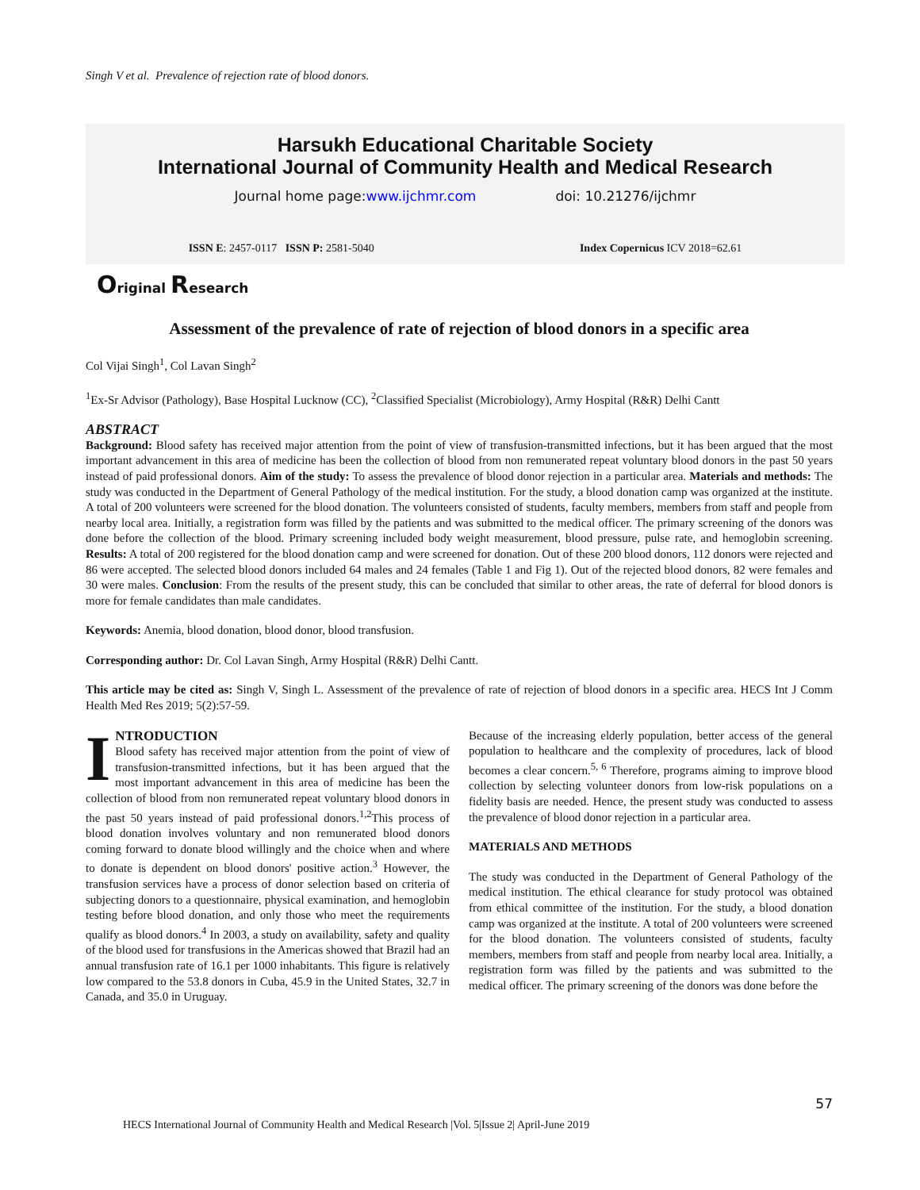Singh V et al. Prevalence of rejection rate of blood donors.
Harsukh Educational Charitable Society
International Journal of Community Health and Medical Research
Journal home page:www.ijchmr.com doi: 10.21276/ijchmr
ISSN E: 2457-0117 ISSN P: 2581-5040 Index Copernicus ICV 2018=62.61
Original Research
Assessment of the prevalence of rate of rejection of blood donors in a specific area
Col Vijai Singh<sup>1</sup>, Col Lavan Singh<sup>2</sup>
<sup>1</sup> Ex-Sr Advisor (Pathology), Base Hospital Lucknow (CC), <sup>2</sup>Classified Specialist (Microbiology), Army Hospital (R&R) Delhi Cantt
ABSTRACT
Background: Blood safety has received major attention from the point of view of transfusion-transmitted infections, but it has been argued that the most important advancement in this area of medicine has been the collection of blood from non remunerated repeat voluntary blood donors in the past 50 years instead of paid professional donors. Aim of the study: To assess the prevalence of blood donor rejection in a particular area. Materials and methods: The study was conducted in the Department of General Pathology of the medical institution. For the study, a blood donation camp was organized at the institute. A total of 200 volunteers were screened for the blood donation. The volunteers consisted of students, faculty members, members from staff and people from nearby local area. Initially, a registration form was filled by the patients and was submitted to the medical officer. The primary screening of the donors was done before the collection of the blood. Primary screening included body weight measurement, blood pressure, pulse rate, and hemoglobin screening. Results: A total of 200 registered for the blood donation camp and were screened for donation. Out of these 200 blood donors, 112 donors were rejected and 86 were accepted. The selected blood donors included 64 males and 24 females (Table 1 and Fig 1). Out of the rejected blood donors, 82 were females and 30 were males. Conclusion: From the results of the present study, this can be concluded that similar to other areas, the rate of deferral for blood donors is more for female candidates than male candidates.
Keywords: Anemia, blood donation, blood donor, blood transfusion.
Corresponding author: Dr. Col Lavan Singh, Army Hospital (R&R) Delhi Cantt.
This article may be cited as: Singh V, Singh L. Assessment of the prevalence of rate of rejection of blood donors in a specific area. HECS Int J Comm Health Med Res 2019; 5(2):57-59.
INTRODUCTION
Blood safety has received major attention from the point of view of transfusion-transmitted infections, but it has been argued that the most important advancement in this area of medicine has been the collection of blood from non remunerated repeat voluntary blood donors in the past 50 years instead of paid professional donors.<sup>1,2</sup>This process of blood donation involves voluntary and non remunerated blood donors coming forward to donate blood willingly and the choice when and where to donate is dependent on blood donors' positive action.<sup>3</sup> However, the transfusion services have a process of donor selection based on criteria of subjecting donors to a questionnaire, physical examination, and hemoglobin testing before blood donation, and only those who meet the requirements qualify as blood donors.<sup>4</sup> In 2003, a study on availability, safety and quality of the blood used for transfusions in the Americas showed that Brazil had an annual transfusion rate of 16.1 per 1000 inhabitants. This figure is relatively low compared to the 53.8 donors in Cuba, 45.9 in the United States, 32.7 in Canada, and 35.0 in Uruguay.
Because of the increasing elderly population, better access of the general population to healthcare and the complexity of procedures, lack of blood becomes a clear concern.<sup>5, 6</sup> Therefore, programs aiming to improve blood collection by selecting volunteer donors from low-risk populations on a fidelity basis are needed. Hence, the present study was conducted to assess the prevalence of blood donor rejection in a particular area.
MATERIALS AND METHODS
The study was conducted in the Department of General Pathology of the medical institution. The ethical clearance for study protocol was obtained from ethical committee of the institution. For the study, a blood donation camp was organized at the institute. A total of 200 volunteers were screened for the blood donation. The volunteers consisted of students, faculty members, members from staff and people from nearby local area. Initially, a registration form was filled by the patients and was submitted to the medical officer. The primary screening of the donors was done before the
57
HECS International Journal of Community Health and Medical Research |Vol. 5|Issue 2| April-June 2019